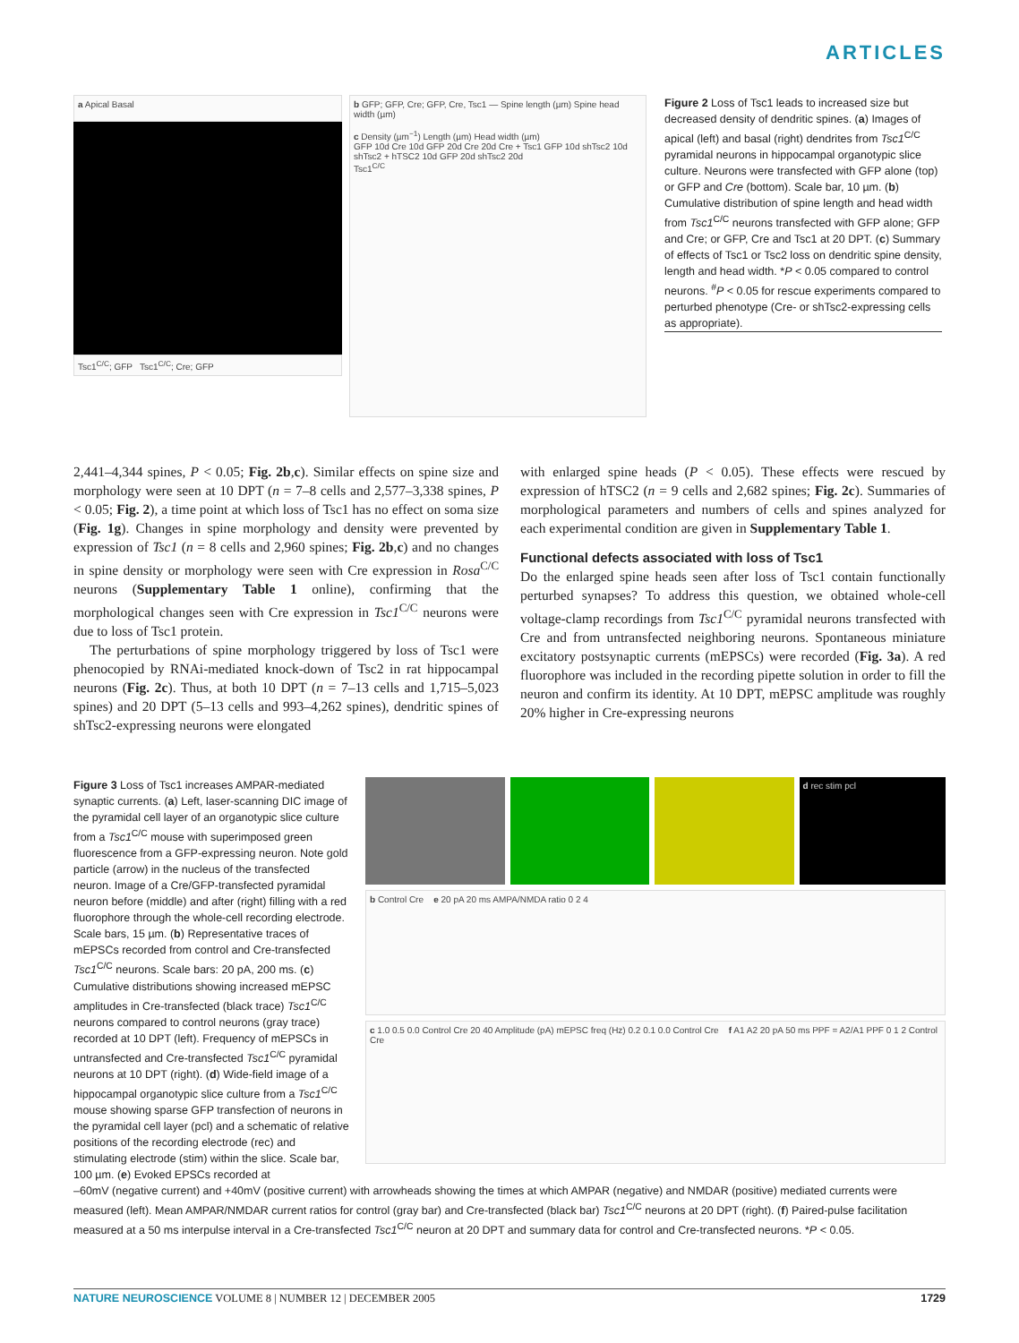ARTICLES
a Apical Basal
Tsc1<sup>C/C</sup>; GFP Tsc1<sup>C/C</sup>; Cre; GFP
b GFP; GFP, Cre; GFP, Cre, Tsc1 — Spine length (µm) Spine head width (µm)
c Density (µm<sup>−1</sup>) Length (µm) Head width (µm)
GFP 10d Cre 10d GFP 20d Cre 20d Cre + Tsc1 GFP 10d shTsc2 10d shTsc2 + hTSC2 10d GFP 20d shTsc2 20d
Tsc1<sup>C/C</sup>
Figure 2 Loss of Tsc1 leads to increased size but decreased density of dendritic spines. (a) Images of apical (left) and basal (right) dendrites from Tsc1<sup>C/C</sup> pyramidal neurons in hippocampal organotypic slice culture. Neurons were transfected with GFP alone (top) or GFP and Cre (bottom). Scale bar, 10 µm. (b) Cumulative distribution of spine length and head width from Tsc1<sup>C/C</sup> neurons transfected with GFP alone; GFP and Cre; or GFP, Cre and Tsc1 at 20 DPT. (c) Summary of effects of Tsc1 or Tsc2 loss on dendritic spine density, length and head width. *P < 0.05 compared to control neurons. <sup>#</sup>P < 0.05 for rescue experiments compared to perturbed phenotype (Cre- or shTsc2-expressing cells as appropriate).
2,441–4,344 spines, P < 0.05; Fig. 2b,c). Similar effects on spine size and morphology were seen at 10 DPT (n = 7–8 cells and 2,577–3,338 spines, P < 0.05; Fig. 2), a time point at which loss of Tsc1 has no effect on soma size (Fig. 1g). Changes in spine morphology and density were prevented by expression of Tsc1 (n = 8 cells and 2,960 spines; Fig. 2b,c) and no changes in spine density or morphology were seen with Cre expression in Rosa<sup>C/C</sup> neurons (Supplementary Table 1 online), confirming that the morphological changes seen with Cre expression in Tsc1<sup>C/C</sup> neurons were due to loss of Tsc1 protein.
The perturbations of spine morphology triggered by loss of Tsc1 were phenocopied by RNAi-mediated knock-down of Tsc2 in rat hippocampal neurons (Fig. 2c). Thus, at both 10 DPT (n = 7–13 cells and 1,715–5,023 spines) and 20 DPT (5–13 cells and 993–4,262 spines), dendritic spines of shTsc2-expressing neurons were elongated
with enlarged spine heads (P < 0.05). These effects were rescued by expression of hTSC2 (n = 9 cells and 2,682 spines; Fig. 2c). Summaries of morphological parameters and numbers of cells and spines analyzed for each experimental condition are given in Supplementary Table 1.
Functional defects associated with loss of Tsc1
Do the enlarged spine heads seen after loss of Tsc1 contain functionally perturbed synapses? To address this question, we obtained whole-cell voltage-clamp recordings from Tsc1<sup>C/C</sup> pyramidal neurons transfected with Cre and from untransfected neighboring neurons. Spontaneous miniature excitatory postsynaptic currents (mEPSCs) were recorded (Fig. 3a). A red fluorophore was included in the recording pipette solution in order to fill the neuron and confirm its identity. At 10 DPT, mEPSC amplitude was roughly 20% higher in Cre-expressing neurons
Figure 3 Loss of Tsc1 increases AMPAR-mediated synaptic currents. (a) Left, laser-scanning DIC image of the pyramidal cell layer of an organotypic slice culture from a Tsc1<sup>C/C</sup> mouse with superimposed green fluorescence from a GFP-expressing neuron. Note gold particle (arrow) in the nucleus of the transfected neuron. Image of a Cre/GFP-transfected pyramidal neuron before (middle) and after (right) filling with a red fluorophore through the whole-cell recording electrode. Scale bars, 15 µm. (b) Representative traces of mEPSCs recorded from control and Cre-transfected Tsc1<sup>C/C</sup> neurons. Scale bars: 20 pA, 200 ms. (c) Cumulative distributions showing increased mEPSC amplitudes in Cre-transfected (black trace) Tsc1<sup>C/C</sup> neurons compared to control neurons (gray trace) recorded at 10 DPT (left). Frequency of mEPSCs in untransfected and Cre-transfected Tsc1<sup>C/C</sup> pyramidal neurons at 10 DPT (right). (d) Wide-field image of a hippocampal organotypic slice culture from a Tsc1<sup>C/C</sup> mouse showing sparse GFP transfection of neurons in the pyramidal cell layer (pcl) and a schematic of relative positions of the recording electrode (rec) and stimulating electrode (stim) within the slice. Scale bar, 100 µm. (e) Evoked EPSCs recorded at
d rec stim pcl
b Control Cre e 20 pA 20 ms AMPA/NMDA ratio 0 2 4
c 1.0 0.5 0.0 Control Cre 20 40 Amplitude (pA) mEPSC freq (Hz) 0.2 0.1 0.0 Control Cre f A1 A2 20 pA 50 ms PPF = A2/A1 PPF 0 1 2 Control Cre
–60mV (negative current) and +40mV (positive current) with arrowheads showing the times at which AMPAR (negative) and NMDAR (positive) mediated currents were measured (left). Mean AMPAR/NMDAR current ratios for control (gray bar) and Cre-transfected (black bar) Tsc1<sup>C/C</sup> neurons at 20 DPT (right). (f) Paired-pulse facilitation measured at a 50 ms interpulse interval in a Cre-transfected Tsc1<sup>C/C</sup> neuron at 20 DPT and summary data for control and Cre-transfected neurons. *P < 0.05.
NATURE NEUROSCIENCE VOLUME 8 | NUMBER 12 | DECEMBER 2005 1729